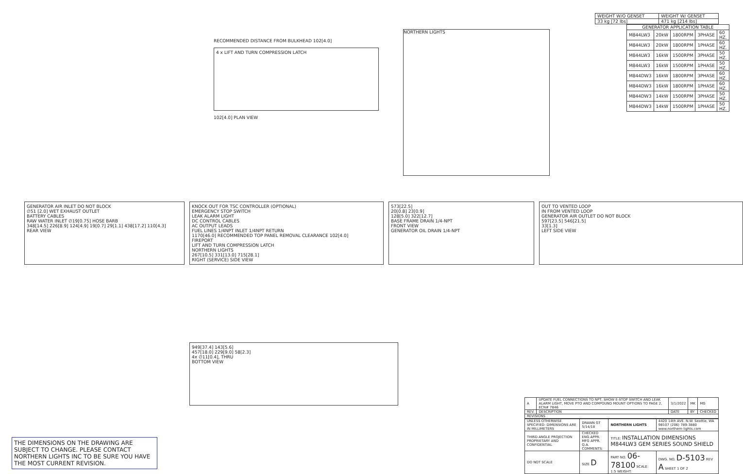| WEIGHT W/O GENSET | WEIGHT W/ GENSET |
| 33 kg [72 lbs] | 471 kg [214 lbs] |
| GENERATOR APPLICATION TABLE | | | | |
| --- | --- | --- | --- | --- |
| M844LW3 | 20kW | 1800RPM | 3PHASE | 60 HZ. |
| M844LW3 | 20kW | 1800RPM | 1PHASE | 60 HZ. |
| M844LW3 | 16kW | 1500RPM | 3PHASE | 50 HZ. |
| M844LW3 | 16kW | 1500RPM | 1PHASE | 50 HZ. |
| M844DW3 | 16kW | 1800RPM | 3PHASE | 60 HZ. |
| M844DW3 | 16kW | 1800RPM | 1PHASE | 60 HZ. |
| M844DW3 | 14kW | 1500RPM | 3PHASE | 50 HZ. |
| M844DW3 | 14kW | 1500RPM | 1PHASE | 50 HZ. |
RECOMMENDED DISTANCE FROM BULKHEAD 102[4.0]
4 x LIFT AND TURN COMPRESSION LATCH
102[4.0] PLAN VIEW
NORTHERN LIGHTS
GENERATOR AIR INLET DO NOT BLOCK
∅51 [2.0] WET EXHAUST OUTLET
BATTERY CABLES
RAW WATER INLET ∅19[0.75] HOSE BARB
348[14.5] 226[8.9] 124[4.9] 19[0.7] 29[1.1] 438[17.2] 110[4.3]
REAR VIEW
KNOCK OUT FOR TSC CONTROLLER (OPTIONAL)
EMERGENCY STOP SWITCH
LEAK ALARM LIGHT
DC CONTROL CABLES
AC OUTPUT LEADS
FUEL LINES 1/4NPT INLET 1/4NPT RETURN
1170[46.0] RECOMMENDED TOP PANEL REMOVAL CLEARANCE 102[4.0]
FIREPORT
LIFT AND TURN COMPRESSION LATCH
NORTHERN LIGHTS
267[10.5] 331[13.0] 715[28.1]
RIGHT (SERVICE) SIDE VIEW
573[22.5]
20[0.8] 23[0.9]
128[5.0] 322[12.7]
BASE FRAME DRAIN 1/4-NPT
FRONT VIEW
GENERATOR OIL DRAIN 1/4-NPT
OUT TO VENTED LOOP
IN FROM VENTED LOOP
GENERATOR AIR OUTLET DO NOT BLOCK
597[23.5] 546[21.5]
33[1.3]
LEFT SIDE VIEW
949[37.4] 143[5.6]
457[18.0] 229[9.0] 58[2.3]
4x ∅11[0.4], THRU
BOTTOM VIEW
THE DIMENSIONS ON THE DRAWING ARE SUBJECT TO CHANGE. PLEASE CONTACT NORTHERN LIGHTS INC TO BE SURE YOU HAVE THE MOST CURRENT REVISION.
| A | UPDATE FUEL CONNECTIONS TO NPT, SHOW E-STOP SWITCH AND LEAK ALARM LIGHT, MOVE PTO AND COMPOUND MOUNT OPTIONS TO PAGE 2, ECN# 7846 | 3/1/2022 | MK | MG |
| REV. | DESCRIPTION | DATE | BY | CHECKED |
| REVISIONS | | | | |
| UNLESS OTHERWISE SPECIFIED: DIMENSIONS ARE IN MILLIMETERS | DRAWN GT 5/14/18 | NORTHERN LIGHTS | 4420 14th AVE. N.W. Seattle, WA 98107 (206) 789-3880 www.northern-lights.com |
| THIRD ANGLE PROJECTION PROPRIETARY AND CONFIDENTIAL | CHECKED ENG APPR. MFG APPR. Q.A. COMMENTS: | TITLE: INSTALLATION DIMENSIONS M844LW3 GEM SERIES SOUND SHIELD | |
| DO NOT SCALE | SIZE D | PART NO. 06-78100 SCALE: 1:5 WEIGHT: | DWG. NO. D-5103 REV A SHEET 1 OF 2 |